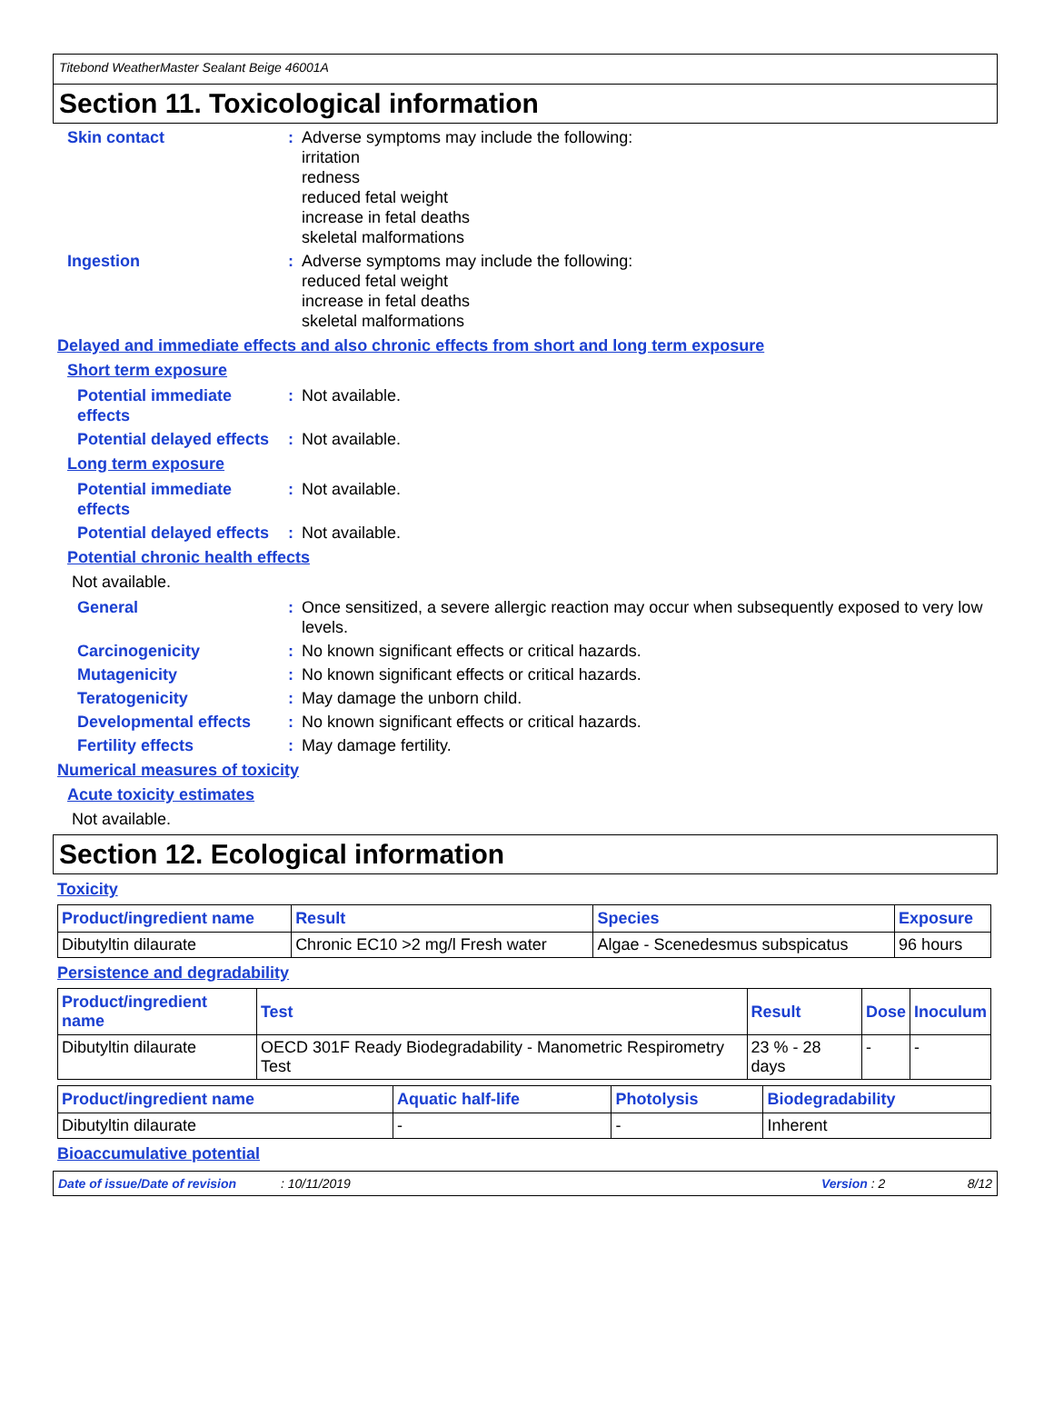Titebond WeatherMaster Sealant Beige 46001A
Section 11. Toxicological information
Skin contact : Adverse symptoms may include the following:
irritation
redness
reduced fetal weight
increase in fetal deaths
skeletal malformations
Ingestion : Adverse symptoms may include the following:
reduced fetal weight
increase in fetal deaths
skeletal malformations
Delayed and immediate effects and also chronic effects from short and long term exposure
Short term exposure
Potential immediate effects
: Not available.
Potential delayed effects
: Not available.
Long term exposure
Potential immediate effects
: Not available.
Potential delayed effects
: Not available.
Potential chronic health effects
Not available.
General : Once sensitized, a severe allergic reaction may occur when subsequently exposed to very low levels.
Carcinogenicity : No known significant effects or critical hazards.
Mutagenicity : No known significant effects or critical hazards.
Teratogenicity : May damage the unborn child.
Developmental effects : No known significant effects or critical hazards.
Fertility effects : May damage fertility.
Numerical measures of toxicity
Acute toxicity estimates
Not available.
Section 12. Ecological information
Toxicity
| Product/ingredient name | Result | Species | Exposure |
| --- | --- | --- | --- |
| Dibutyltin dilaurate | Chronic EC10 >2 mg/l Fresh water | Algae - Scenedesmus subspicatus | 96 hours |
Persistence and degradability
| Product/ingredient name | Test | Result | Dose | Inoculum |
| --- | --- | --- | --- | --- |
| Dibutyltin dilaurate | OECD 301F Ready Biodegradability - Manometric Respirometry Test | 23 % - 28 days | - | - |
| Product/ingredient name | Aquatic half-life | Photolysis | Biodegradability |
| --- | --- | --- | --- |
| Dibutyltin dilaurate | - | - | Inherent |
Bioaccumulative potential
Date of issue/Date of revision: 10/11/2019 Version : 2 8/12